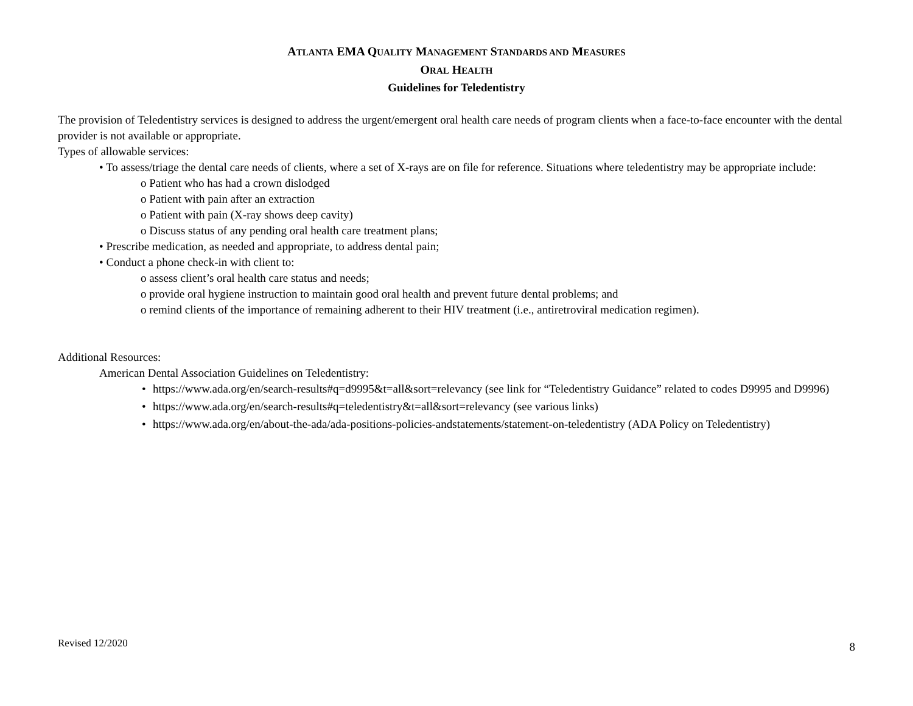ATLANTA EMA QUALITY MANAGEMENT STANDARDS AND MEASURES
ORAL HEALTH
Guidelines for Teledentistry
The provision of Teledentistry services is designed to address the urgent/emergent oral health care needs of program clients when a face-to-face encounter with the dental provider is not available or appropriate.
Types of allowable services:
• To assess/triage the dental care needs of clients, where a set of X-rays are on file for reference. Situations where teledentistry may be appropriate include:
o Patient who has had a crown dislodged
o Patient with pain after an extraction
o Patient with pain (X-ray shows deep cavity)
o Discuss status of any pending oral health care treatment plans;
• Prescribe medication, as needed and appropriate, to address dental pain;
• Conduct a phone check-in with client to:
o assess client’s oral health care status and needs;
o provide oral hygiene instruction to maintain good oral health and prevent future dental problems; and
o remind clients of the importance of remaining adherent to their HIV treatment (i.e., antiretroviral medication regimen).
Additional Resources:
American Dental Association Guidelines on Teledentistry:
• https://www.ada.org/en/search-results#q=d9995&t=all&sort=relevancy (see link for “Teledentistry Guidance” related to codes D9995 and D9996)
• https://www.ada.org/en/search-results#q=teledentistry&t=all&sort=relevancy (see various links)
• https://www.ada.org/en/about-the-ada/ada-positions-policies-andstatements/statement-on-teledentistry (ADA Policy on Teledentistry)
Revised 12/2020 8